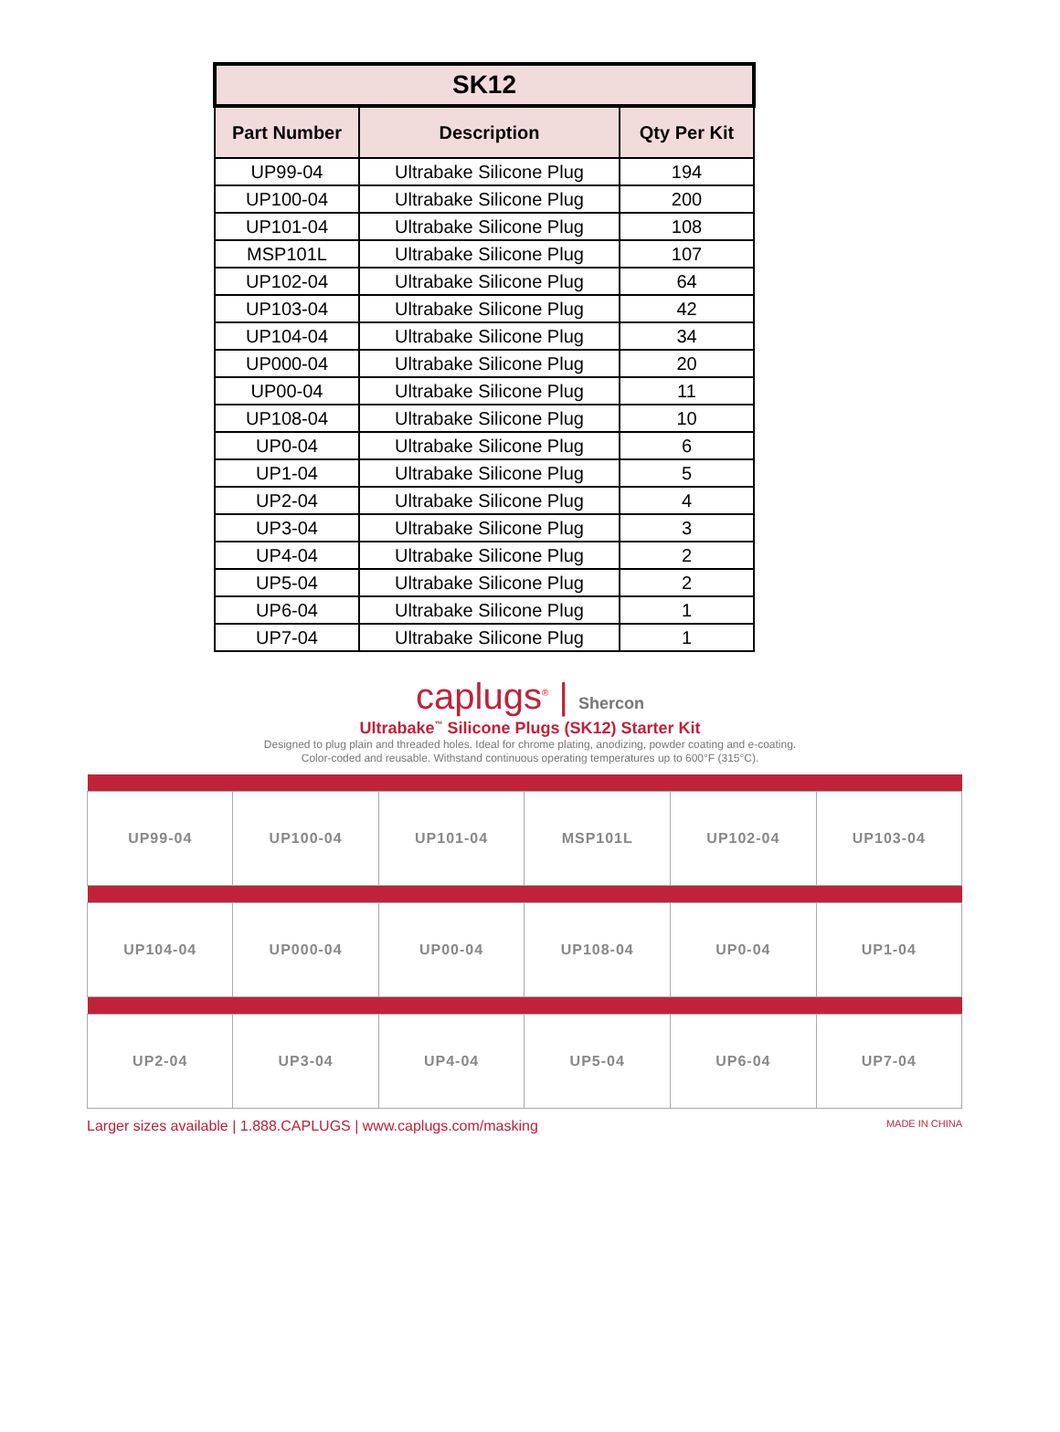| SK12 | | |
| --- | --- | --- |
| Part Number | Description | Qty Per Kit |
| UP99-04 | Ultrabake Silicone Plug | 194 |
| UP100-04 | Ultrabake Silicone Plug | 200 |
| UP101-04 | Ultrabake Silicone Plug | 108 |
| MSP101L | Ultrabake Silicone Plug | 107 |
| UP102-04 | Ultrabake Silicone Plug | 64 |
| UP103-04 | Ultrabake Silicone Plug | 42 |
| UP104-04 | Ultrabake Silicone Plug | 34 |
| UP000-04 | Ultrabake Silicone Plug | 20 |
| UP00-04 | Ultrabake Silicone Plug | 11 |
| UP108-04 | Ultrabake Silicone Plug | 10 |
| UP0-04 | Ultrabake Silicone Plug | 6 |
| UP1-04 | Ultrabake Silicone Plug | 5 |
| UP2-04 | Ultrabake Silicone Plug | 4 |
| UP3-04 | Ultrabake Silicone Plug | 3 |
| UP4-04 | Ultrabake Silicone Plug | 2 |
| UP5-04 | Ultrabake Silicone Plug | 2 |
| UP6-04 | Ultrabake Silicone Plug | 1 |
| UP7-04 | Ultrabake Silicone Plug | 1 |
caplugs<sup>®</sup> | Shercon
Ultrabake<sup>™</sup> Silicone Plugs (SK12) Starter Kit
Designed to plug plain and threaded holes. Ideal for chrome plating, anodizing, powder coating and e-coating.
Color-coded and reusable. Withstand continuous operating temperatures up to 600°F (315°C).
| UP99-04 | UP100-04 | UP101-04 | MSP101L | UP102-04 | UP103-04 |
| UP104-04 | UP000-04 | UP00-04 | UP108-04 | UP0-04 | UP1-04 |
| UP2-04 | UP3-04 | UP4-04 | UP5-04 | UP6-04 | UP7-04 |
Larger sizes available | 1.888.CAPLUGS | www.caplugs.com/masking MADE IN CHINA